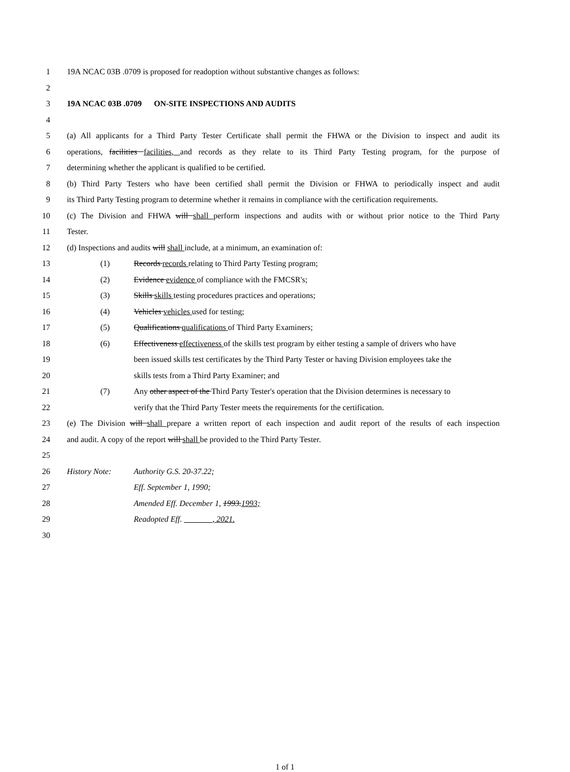1 19A NCAC 03B .0709 is proposed for readoption without substantive changes as follows:
2
3 19A NCAC 03B .0709 ON-SITE INSPECTIONS AND AUDITS
4
5 (a) All applicants for a Third Party Tester Certificate shall permit the FHWA or the Division to inspect and audit its
6 operations, facilities facilities, and records as they relate to its Third Party Testing program, for the purpose of
7 determining whether the applicant is qualified to be certified.
8 (b) Third Party Testers who have been certified shall permit the Division or FHWA to periodically inspect and audit
9 its Third Party Testing program to determine whether it remains in compliance with the certification requirements.
10 (c) The Division and FHWA will shall perform inspections and audits with or without prior notice to the Third Party
11 Tester.
12 (d) Inspections and audits will shall include, at a minimum, an examination of:
13 (1) Records records relating to Third Party Testing program;
14 (2) Evidence evidence of compliance with the FMCSR's;
15 (3) Skills skills testing procedures practices and operations;
16 (4) Vehicles vehicles used for testing;
17 (5) Qualifications qualifications of Third Party Examiners;
18 (6) Effectiveness effectiveness of the skills test program by either testing a sample of drivers who have
19 been issued skills test certificates by the Third Party Tester or having Division employees take the
20 skills tests from a Third Party Examiner; and
21 (7) Any other aspect of the Third Party Tester's operation that the Division determines is necessary to
22 verify that the Third Party Tester meets the requirements for the certification.
23 (e) The Division will shall prepare a written report of each inspection and audit report of the results of each inspection
24 and audit. A copy of the report will shall be provided to the Third Party Tester.
25
26 History Note: Authority G.S. 20-37.22;
27 Eff. September 1, 1990;
28 Amended Eff. December 1, 1993.1993;
29 Readopted Eff. _______, 2021.
30
1 of 1